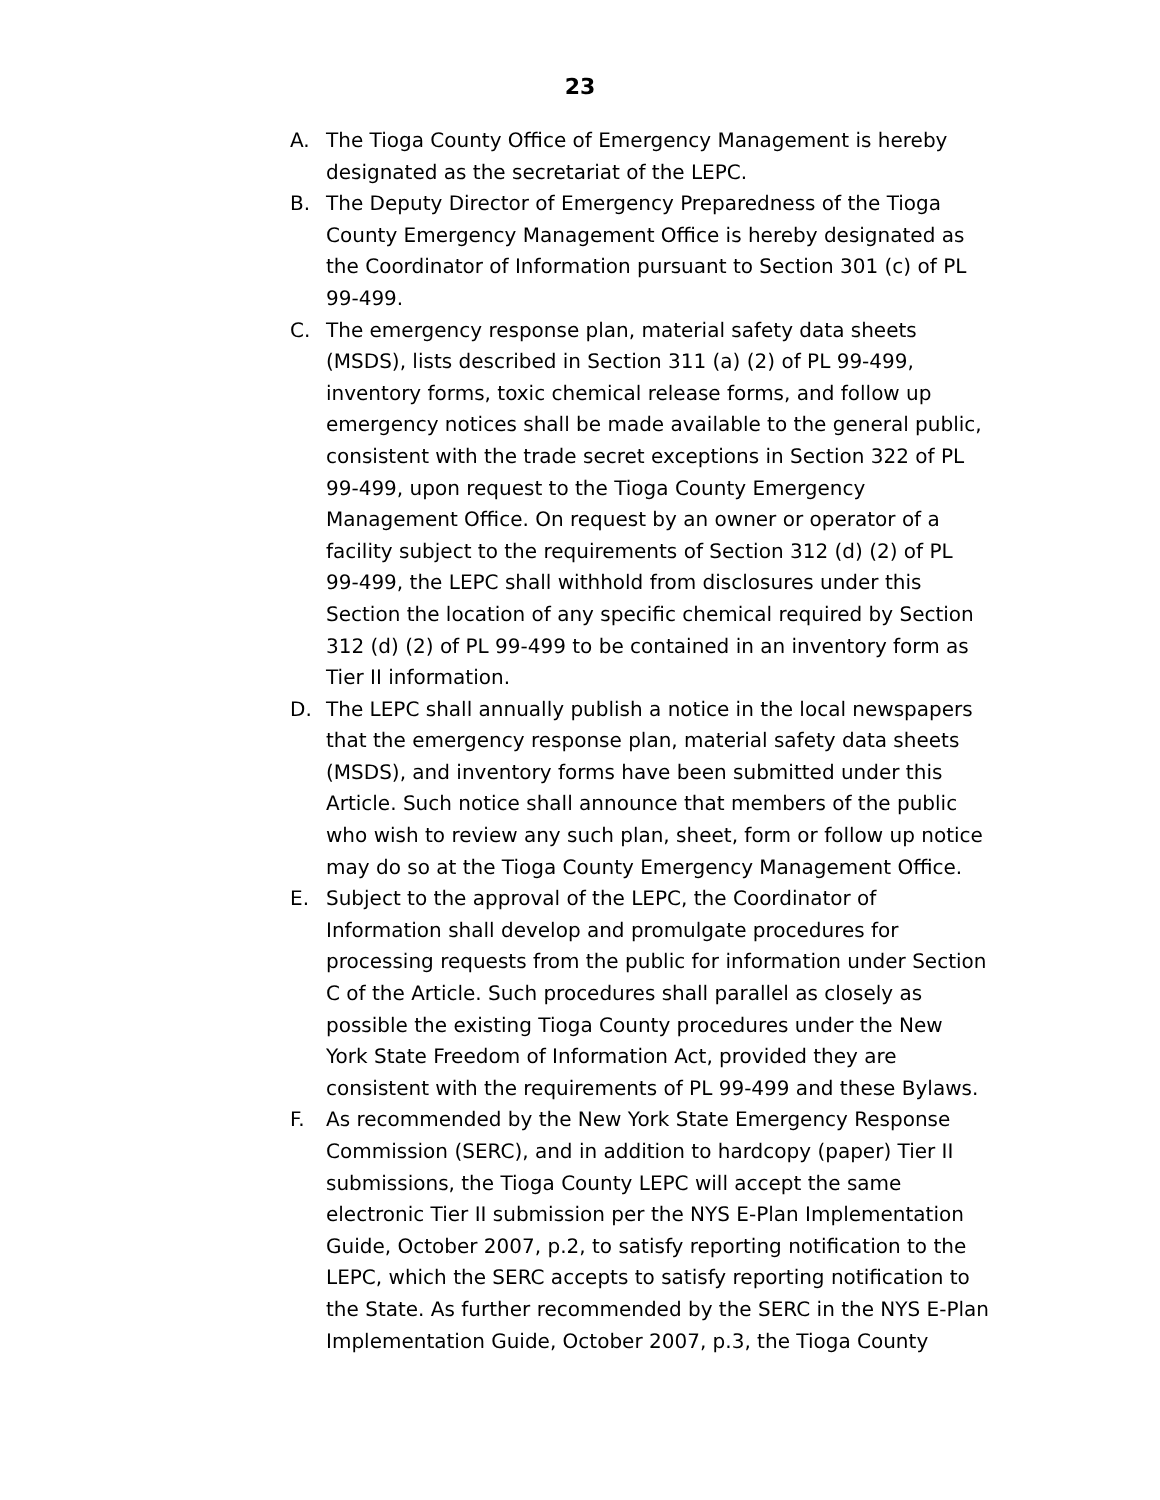23
A. The Tioga County Office of Emergency Management is hereby designated as the secretariat of the LEPC.
B. The Deputy Director of Emergency Preparedness of the Tioga County Emergency Management Office is hereby designated as the Coordinator of Information pursuant to Section 301 (c) of PL 99-499.
C. The emergency response plan, material safety data sheets (MSDS), lists described in Section 311 (a) (2) of PL 99-499, inventory forms, toxic chemical release forms, and follow up emergency notices shall be made available to the general public, consistent with the trade secret exceptions in Section 322 of PL 99-499, upon request to the Tioga County Emergency Management Office. On request by an owner or operator of a facility subject to the requirements of Section 312 (d) (2) of PL 99-499, the LEPC shall withhold from disclosures under this Section the location of any specific chemical required by Section 312 (d) (2) of PL 99-499 to be contained in an inventory form as Tier II information.
D. The LEPC shall annually publish a notice in the local newspapers that the emergency response plan, material safety data sheets (MSDS), and inventory forms have been submitted under this Article. Such notice shall announce that members of the public who wish to review any such plan, sheet, form or follow up notice may do so at the Tioga County Emergency Management Office.
E. Subject to the approval of the LEPC, the Coordinator of Information shall develop and promulgate procedures for processing requests from the public for information under Section C of the Article. Such procedures shall parallel as closely as possible the existing Tioga County procedures under the New York State Freedom of Information Act, provided they are consistent with the requirements of PL 99-499 and these Bylaws.
F. As recommended by the New York State Emergency Response Commission (SERC), and in addition to hardcopy (paper) Tier II submissions, the Tioga County LEPC will accept the same electronic Tier II submission per the NYS E-Plan Implementation Guide, October 2007, p.2, to satisfy reporting notification to the LEPC, which the SERC accepts to satisfy reporting notification to the State. As further recommended by the SERC in the NYS E-Plan Implementation Guide, October 2007, p.3, the Tioga County